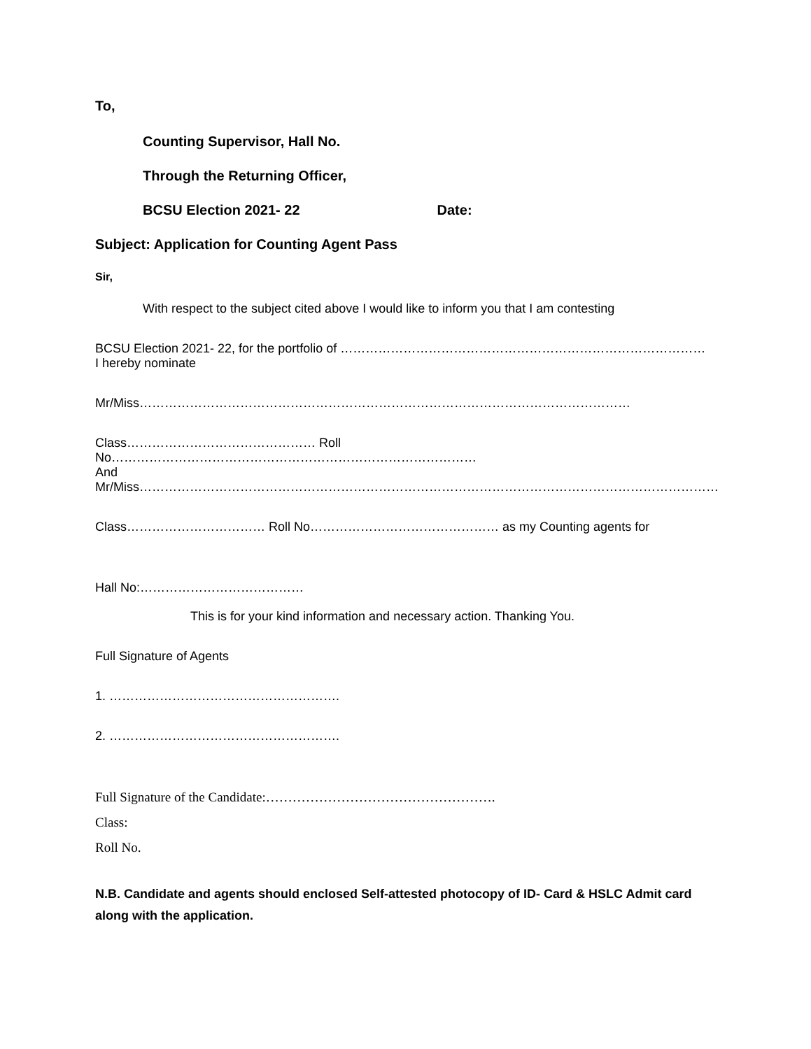To,
Counting Supervisor, Hall No.
Through the Returning Officer,
BCSU Election 2021- 22 Date:
Subject: Application for Counting Agent Pass
Sir,
With respect to the subject cited above I would like to inform you that I am contesting
BCSU Election 2021- 22, for the portfolio of ……………………………………………………………………………
I hereby nominate
Mr/Miss………………………………………………………………………………………………………
Class……………………………………… Roll No……………………………………………………………………………
And
Mr/Miss…………………………………………………………………………………………………………………………
Class…………………………… Roll No……………………………………… as my Counting agents for
Hall No:…………………………………
This is for your kind information and necessary action. Thanking You.
Full Signature of Agents
1. ……………………………………………….
2. ……………………………………………….
Full Signature of the Candidate:…………………………………………….
Class:
Roll No.
N.B. Candidate and agents should enclosed Self-attested photocopy of ID- Card & HSLC Admit card along with the application.